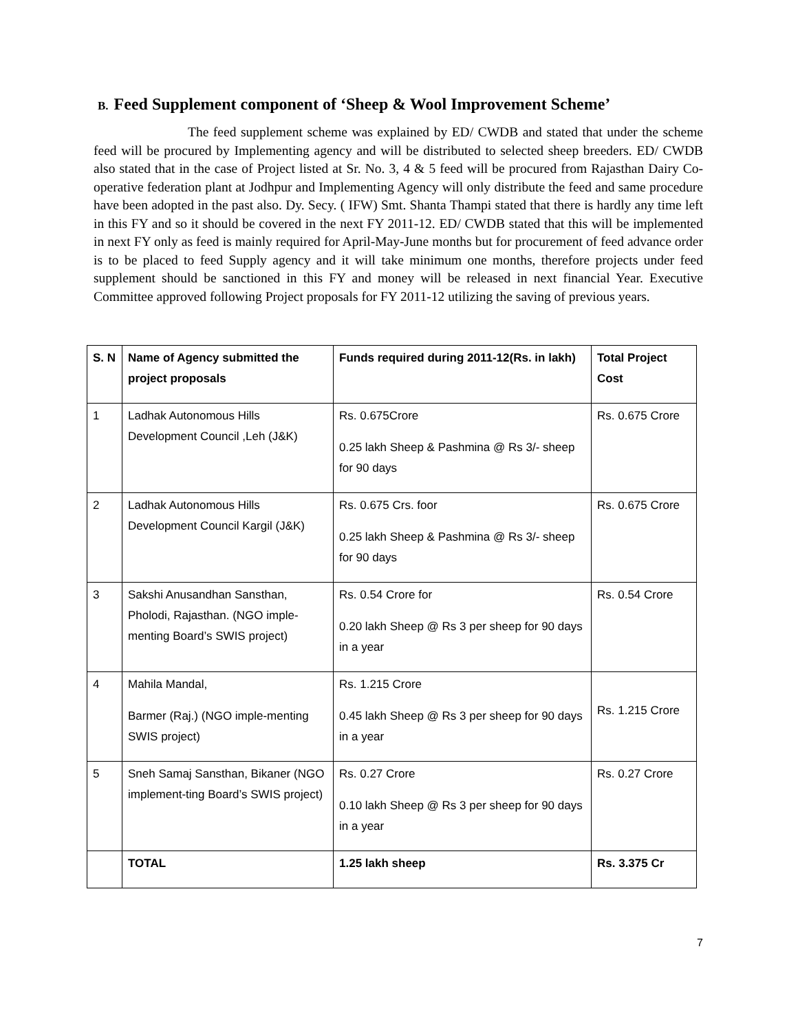B. Feed Supplement component of ‘Sheep & Wool Improvement Scheme’
The feed supplement scheme was explained by ED/ CWDB and stated that under the scheme feed will be procured by Implementing agency and will be distributed to selected sheep breeders. ED/ CWDB also stated that in the case of Project listed at Sr. No. 3, 4 & 5 feed will be procured from Rajasthan Dairy Co-operative federation plant at Jodhpur and Implementing Agency will only distribute the feed and same procedure have been adopted in the past also. Dy. Secy. ( IFW) Smt. Shanta Thampi stated that there is hardly any time left in this FY and so it should be covered in the next FY 2011-12. ED/ CWDB stated that this will be implemented in next FY only as feed is mainly required for April-May-June months but for procurement of feed advance order is to be placed to feed Supply agency and it will take minimum one months, therefore projects under feed supplement should be sanctioned in this FY and money will be released in next financial Year. Executive Committee approved following Project proposals for FY 2011-12 utilizing the saving of previous years.
| S. N | Name of Agency submitted the project proposals | Funds required during 2011-12(Rs. in lakh) | Total Project Cost |
| --- | --- | --- | --- |
| 1 | Ladhak Autonomous Hills Development Council ,Leh (J&K) | Rs. 0.675Crore 0.25 lakh Sheep & Pashmina @ Rs 3/- sheep for 90 days | Rs. 0.675 Crore |
| 2 | Ladhak Autonomous Hills Development Council Kargil (J&K) | Rs. 0.675 Crs. foor 0.25 lakh Sheep & Pashmina @ Rs 3/- sheep for 90 days | Rs. 0.675 Crore |
| 3 | Sakshi Anusandhan Sansthan, Pholodi, Rajasthan. (NGO imple-menting Board’s SWIS project) | Rs. 0.54 Crore for 0.20 lakh Sheep @ Rs 3 per sheep for 90 days in a year | Rs. 0.54 Crore |
| 4 | Mahila Mandal, Barmer (Raj.) (NGO imple-menting SWIS project) | Rs. 1.215 Crore 0.45 lakh Sheep @ Rs 3 per sheep for 90 days in a year | Rs. 1.215 Crore |
| 5 | Sneh Samaj Sansthan, Bikaner (NGO implement-ting Board’s SWIS project) | Rs. 0.27 Crore 0.10 lakh Sheep @ Rs 3 per sheep for 90 days in a year | Rs. 0.27 Crore |
| | TOTAL | 1.25 lakh sheep | Rs. 3.375 Cr |
7